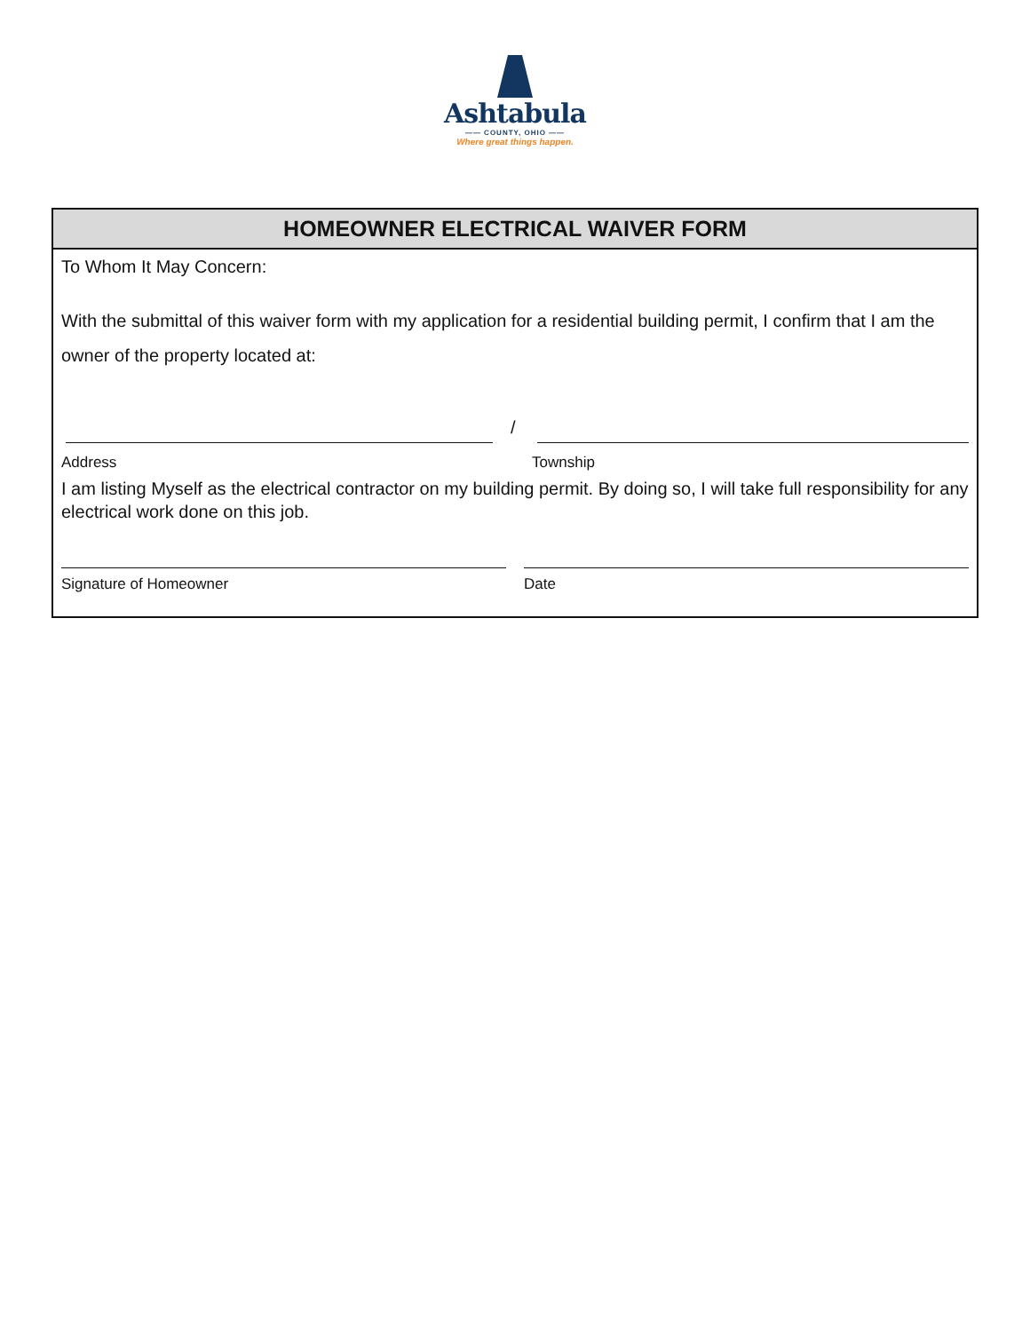Ashtabula
—— COUNTY, OHIO ——
Where great things happen.
HOMEOWNER ELECTRICAL WAIVER FORM
To Whom It May Concern:
With the submittal of this waiver form with my application for a residential building permit, I confirm that I am the owner of the property located at:
/
Address Township
I am listing Myself as the electrical contractor on my building permit. By doing so, I will take full responsibility for any electrical work done on this job.
Signature of Homeowner Date